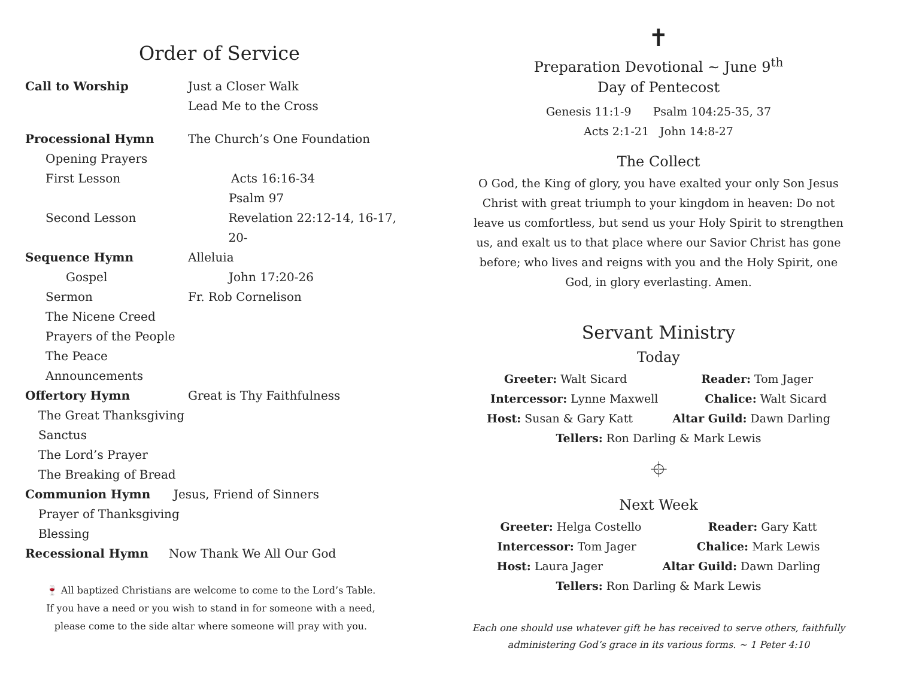Order of Service
Call to Worship Just a Closer Walk
Lead Me to the Cross
Processional Hymn The Church’s One Foundation
Opening Prayers
First Lesson Acts 16:16-34
Psalm 97
Second Lesson Revelation 22:12-14, 16-17, 20-
Sequence Hymn Alleluia
Gospel John 17:20-26
Sermon Fr. Rob Cornelison
The Nicene Creed
Prayers of the People
The Peace
Announcements
Offertory Hymn Great is Thy Faithfulness
The Great Thanksgiving
Sanctus
The Lord’s Prayer
The Breaking of Bread
Communion Hymn Jesus, Friend of Sinners
Prayer of Thanksgiving
Blessing
Recessional Hymn Now Thank We All Our God
🍷 All baptized Christians are welcome to come to the Lord’s Table. If you have a need or you wish to stand in for someone with a need, please come to the side altar where someone will pray with you.
✝
Preparation Devotional ~ June 9<sup>th</sup>
Day of Pentecost
Genesis 11:1-9 Psalm 104:25-35, 37
Acts 2:1-21 John 14:8-27
The Collect
O God, the King of glory, you have exalted your only Son Jesus Christ with great triumph to your kingdom in heaven: Do not leave us comfortless, but send us your Holy Spirit to strengthen us, and exalt us to that place where our Savior Christ has gone before; who lives and reigns with you and the Holy Spirit, one God, in glory everlasting. Amen.
Servant Ministry
Today
Greeter: Walt Sicard Reader: Tom Jager
Intercessor: Lynne Maxwell Chalice: Walt Sicard
Host: Susan & Gary Katt Altar Guild: Dawn Darling
Tellers: Ron Darling & Mark Lewis
⌖
Next Week
Greeter: Helga Costello Reader: Gary Katt
Intercessor: Tom Jager Chalice: Mark Lewis
Host: Laura Jager Altar Guild: Dawn Darling
Tellers: Ron Darling & Mark Lewis
Each one should use whatever gift he has received to serve others, faithfully administering God’s grace in its various forms. ~ 1 Peter 4:10